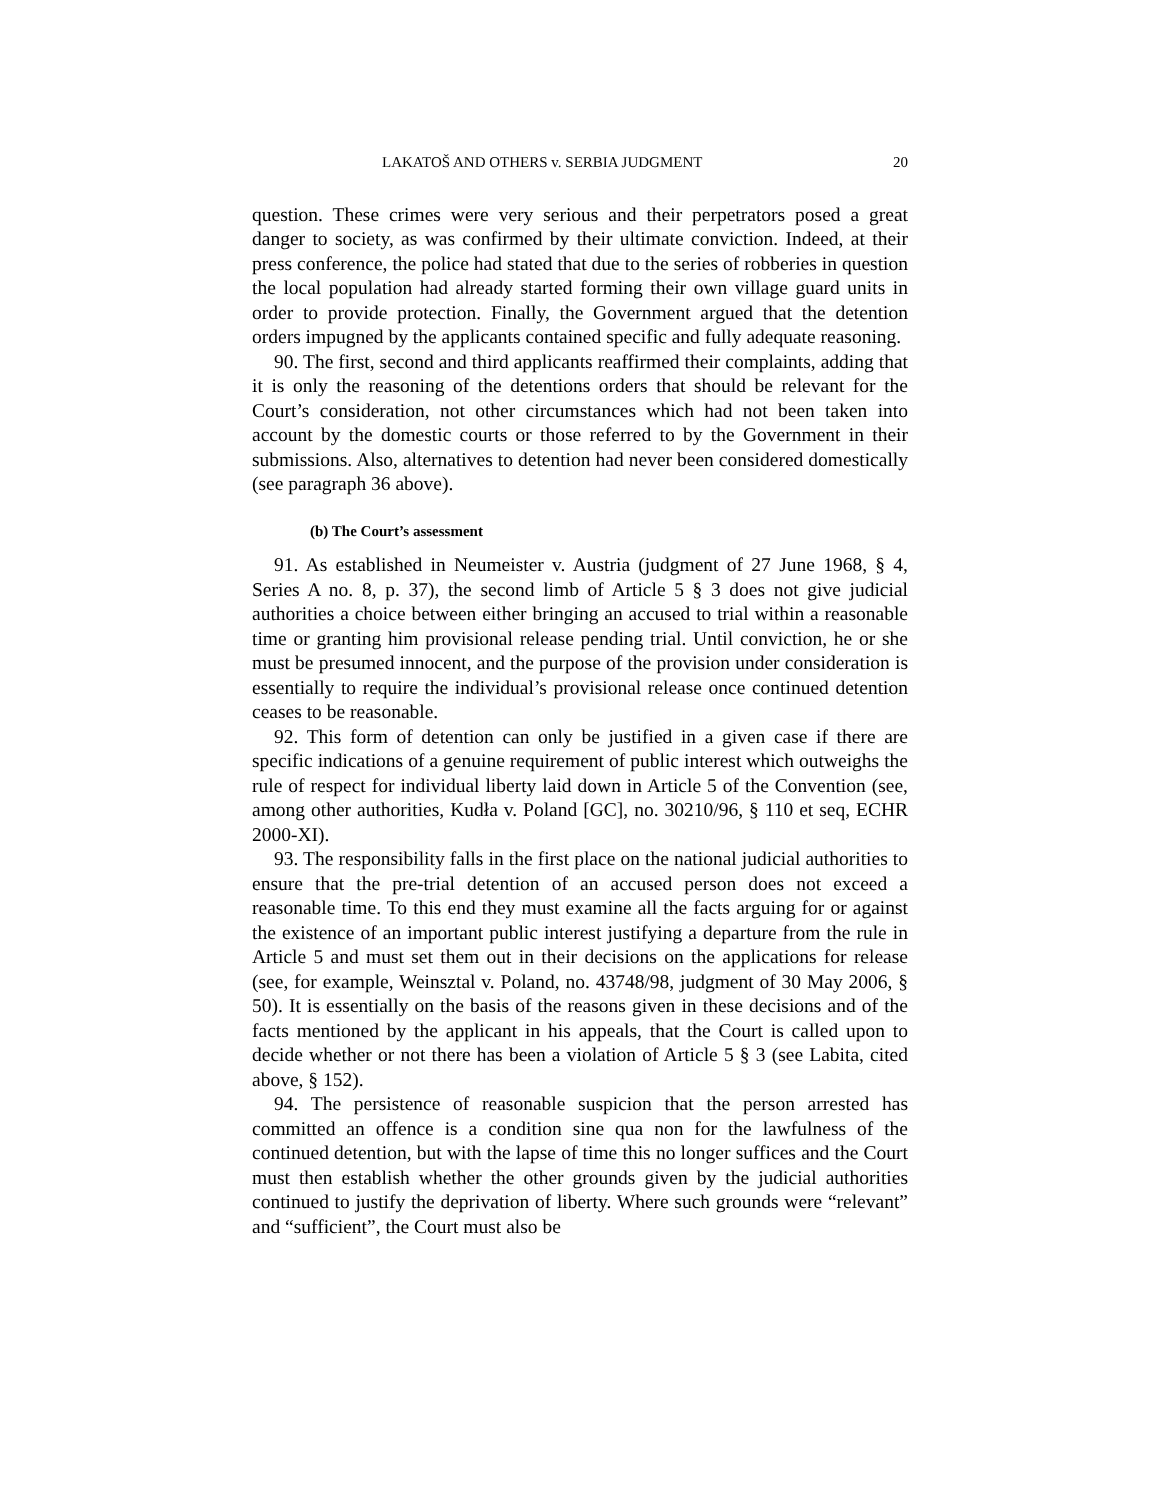LAKATOŠ AND OTHERS v. SERBIA JUDGMENT 20
question. These crimes were very serious and their perpetrators posed a great danger to society, as was confirmed by their ultimate conviction. Indeed, at their press conference, the police had stated that due to the series of robberies in question the local population had already started forming their own village guard units in order to provide protection. Finally, the Government argued that the detention orders impugned by the applicants contained specific and fully adequate reasoning.
90. The first, second and third applicants reaffirmed their complaints, adding that it is only the reasoning of the detentions orders that should be relevant for the Court’s consideration, not other circumstances which had not been taken into account by the domestic courts or those referred to by the Government in their submissions. Also, alternatives to detention had never been considered domestically (see paragraph 36 above).
(b) The Court’s assessment
91. As established in Neumeister v. Austria (judgment of 27 June 1968, § 4, Series A no. 8, p. 37), the second limb of Article 5 § 3 does not give judicial authorities a choice between either bringing an accused to trial within a reasonable time or granting him provisional release pending trial. Until conviction, he or she must be presumed innocent, and the purpose of the provision under consideration is essentially to require the individual’s provisional release once continued detention ceases to be reasonable.
92. This form of detention can only be justified in a given case if there are specific indications of a genuine requirement of public interest which outweighs the rule of respect for individual liberty laid down in Article 5 of the Convention (see, among other authorities, Kudła v. Poland [GC], no. 30210/96, § 110 et seq, ECHR 2000-XI).
93. The responsibility falls in the first place on the national judicial authorities to ensure that the pre-trial detention of an accused person does not exceed a reasonable time. To this end they must examine all the facts arguing for or against the existence of an important public interest justifying a departure from the rule in Article 5 and must set them out in their decisions on the applications for release (see, for example, Weinsztal v. Poland, no. 43748/98, judgment of 30 May 2006, § 50). It is essentially on the basis of the reasons given in these decisions and of the facts mentioned by the applicant in his appeals, that the Court is called upon to decide whether or not there has been a violation of Article 5 § 3 (see Labita, cited above, § 152).
94. The persistence of reasonable suspicion that the person arrested has committed an offence is a condition sine qua non for the lawfulness of the continued detention, but with the lapse of time this no longer suffices and the Court must then establish whether the other grounds given by the judicial authorities continued to justify the deprivation of liberty. Where such grounds were “relevant” and “sufficient”, the Court must also be